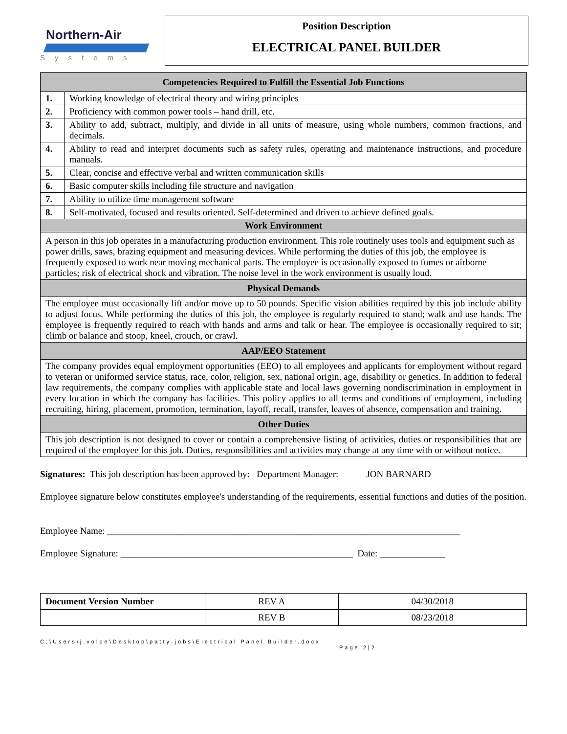Northern-Air
Systems
Position Description
ELECTRICAL PANEL BUILDER
| Competencies Required to Fulfill the Essential Job Functions | |
| --- | --- |
| 1. | Working knowledge of electrical theory and wiring principles |
| 2. | Proficiency with common power tools – hand drill, etc. |
| 3. | Ability to add, subtract, multiply, and divide in all units of measure, using whole numbers, common fractions, and decimals. |
| 4. | Ability to read and interpret documents such as safety rules, operating and maintenance instructions, and procedure manuals. |
| 5. | Clear, concise and effective verbal and written communication skills |
| 6. | Basic computer skills including file structure and navigation |
| 7. | Ability to utilize time management software |
| 8. | Self-motivated, focused and results oriented. Self-determined and driven to achieve defined goals. |
| Work Environment | |
| A person in this job operates in a manufacturing production environment. This role routinely uses tools and equipment such as power drills, saws, brazing equipment and measuring devices. While performing the duties of this job, the employee is frequently exposed to work near moving mechanical parts. The employee is occasionally exposed to fumes or airborne particles; risk of electrical shock and vibration. The noise level in the work environment is usually loud. | |
| Physical Demands | |
| The employee must occasionally lift and/or move up to 50 pounds. Specific vision abilities required by this job include ability to adjust focus. While performing the duties of this job, the employee is regularly required to stand; walk and use hands. The employee is frequently required to reach with hands and arms and talk or hear. The employee is occasionally required to sit; climb or balance and stoop, kneel, crouch, or crawl. | |
| AAP/EEO Statement | |
| The company provides equal employment opportunities (EEO) to all employees and applicants for employment without regard to veteran or uniformed service status, race, color, religion, sex, national origin, age, disability or genetics. In addition to federal law requirements, the company complies with applicable state and local laws governing nondiscrimination in employment in every location in which the company has facilities. This policy applies to all terms and conditions of employment, including recruiting, hiring, placement, promotion, termination, layoff, recall, transfer, leaves of absence, compensation and training. | |
| Other Duties | |
| This job description is not designed to cover or contain a comprehensive listing of activities, duties or responsibilities that are required of the employee for this job. Duties, responsibilities and activities may change at any time with or without notice. | |
Signatures: This job description has been approved by: Department Manager: JON BARNARD
Employee signature below constitutes employee's understanding of the requirements, essential functions and duties of the position.
Employee Name: ____________________________________________________________________________
Employee Signature: __________________________________________________ Date: ______________
| Document Version Number | REV A | 04/30/2018 |
| | REV B | 08/23/2018 |
C:\Users\j.volpe\Desktop\patty-jobs\Electrical Panel Builder.docx
Page 2|2